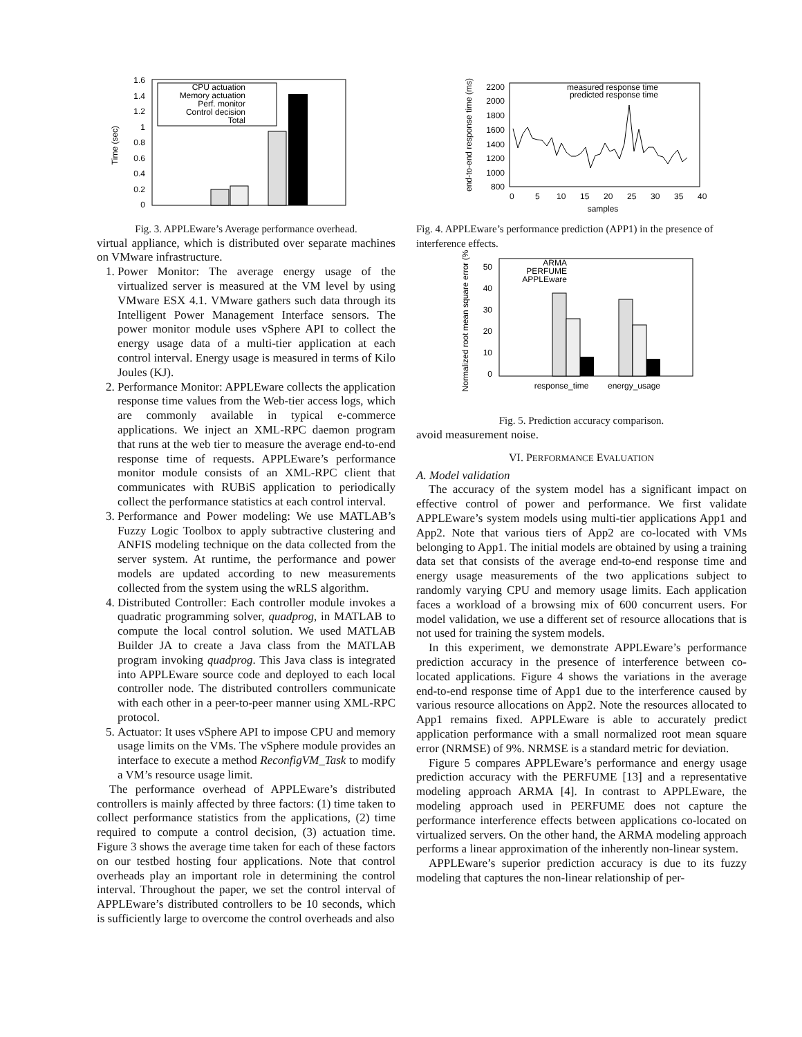1.6
1.4
1.2
1
0.8
0.6
0.4
0.2
0
Time (sec)
CPU actuation
Memory actuation
Perf. monitor
Control decision
Total
Fig. 3. APPLEware’s Average performance overhead.
virtual appliance, which is distributed over separate machines on VMware infrastructure.
1. Power Monitor: The average energy usage of the virtualized server is measured at the VM level by using VMware ESX 4.1. VMware gathers such data through its Intelligent Power Management Interface sensors. The power monitor module uses vSphere API to collect the energy usage data of a multi-tier application at each control interval. Energy usage is measured in terms of Kilo Joules (KJ).
2. Performance Monitor: APPLEware collects the application response time values from the Web-tier access logs, which are commonly available in typical e-commerce applications. We inject an XML-RPC daemon program that runs at the web tier to measure the average end-to-end response time of requests. APPLEware’s performance monitor module consists of an XML-RPC client that communicates with RUBiS application to periodically collect the performance statistics at each control interval.
3. Performance and Power modeling: We use MATLAB’s Fuzzy Logic Toolbox to apply subtractive clustering and ANFIS modeling technique on the data collected from the server system. At runtime, the performance and power models are updated according to new measurements collected from the system using the wRLS algorithm.
4. Distributed Controller: Each controller module invokes a quadratic programming solver, quadprog, in MATLAB to compute the local control solution. We used MATLAB Builder JA to create a Java class from the MATLAB program invoking quadprog. This Java class is integrated into APPLEware source code and deployed to each local controller node. The distributed controllers communicate with each other in a peer-to-peer manner using XML-RPC protocol.
5. Actuator: It uses vSphere API to impose CPU and memory usage limits on the VMs. The vSphere module provides an interface to execute a method ReconfigVM_Task to modify a VM’s resource usage limit.
The performance overhead of APPLEware’s distributed controllers is mainly affected by three factors: (1) time taken to collect performance statistics from the applications, (2) time required to compute a control decision, (3) actuation time. Figure 3 shows the average time taken for each of these factors on our testbed hosting four applications. Note that control overheads play an important role in determining the control interval. Throughout the paper, we set the control interval of APPLEware’s distributed controllers to be 10 seconds, which is sufficiently large to overcome the control overheads and also
2200
2000
1800
1600
1400
1200
1000
800
0
5
10
15
20
25
30
35
40
samples
end-to-end response time (ms)
measured response time
predicted response time
Fig. 4. APPLEware’s performance prediction (APP1) in the presence of interference effects.
50
40
30
20
10
0
Normalized root mean square error (%)
ARMA
PERFUME
APPLEware
response_time
energy_usage
Fig. 5. Prediction accuracy comparison.
avoid measurement noise.
VI. PERFORMANCE EVALUATION
A. Model validation
The accuracy of the system model has a significant impact on effective control of power and performance. We first validate APPLEware’s system models using multi-tier applications App1 and App2. Note that various tiers of App2 are co-located with VMs belonging to App1. The initial models are obtained by using a training data set that consists of the average end-to-end response time and energy usage measurements of the two applications subject to randomly varying CPU and memory usage limits. Each application faces a workload of a browsing mix of 600 concurrent users. For model validation, we use a different set of resource allocations that is not used for training the system models.
In this experiment, we demonstrate APPLEware’s performance prediction accuracy in the presence of interference between co-located applications. Figure 4 shows the variations in the average end-to-end response time of App1 due to the interference caused by various resource allocations on App2. Note the resources allocated to App1 remains fixed. APPLEware is able to accurately predict application performance with a small normalized root mean square error (NRMSE) of 9%. NRMSE is a standard metric for deviation.
Figure 5 compares APPLEware’s performance and energy usage prediction accuracy with the PERFUME [13] and a representative modeling approach ARMA [4]. In contrast to APPLEware, the modeling approach used in PERFUME does not capture the performance interference effects between applications co-located on virtualized servers. On the other hand, the ARMA modeling approach performs a linear approximation of the inherently non-linear system.
APPLEware’s superior prediction accuracy is due to its fuzzy modeling that captures the non-linear relationship of per-